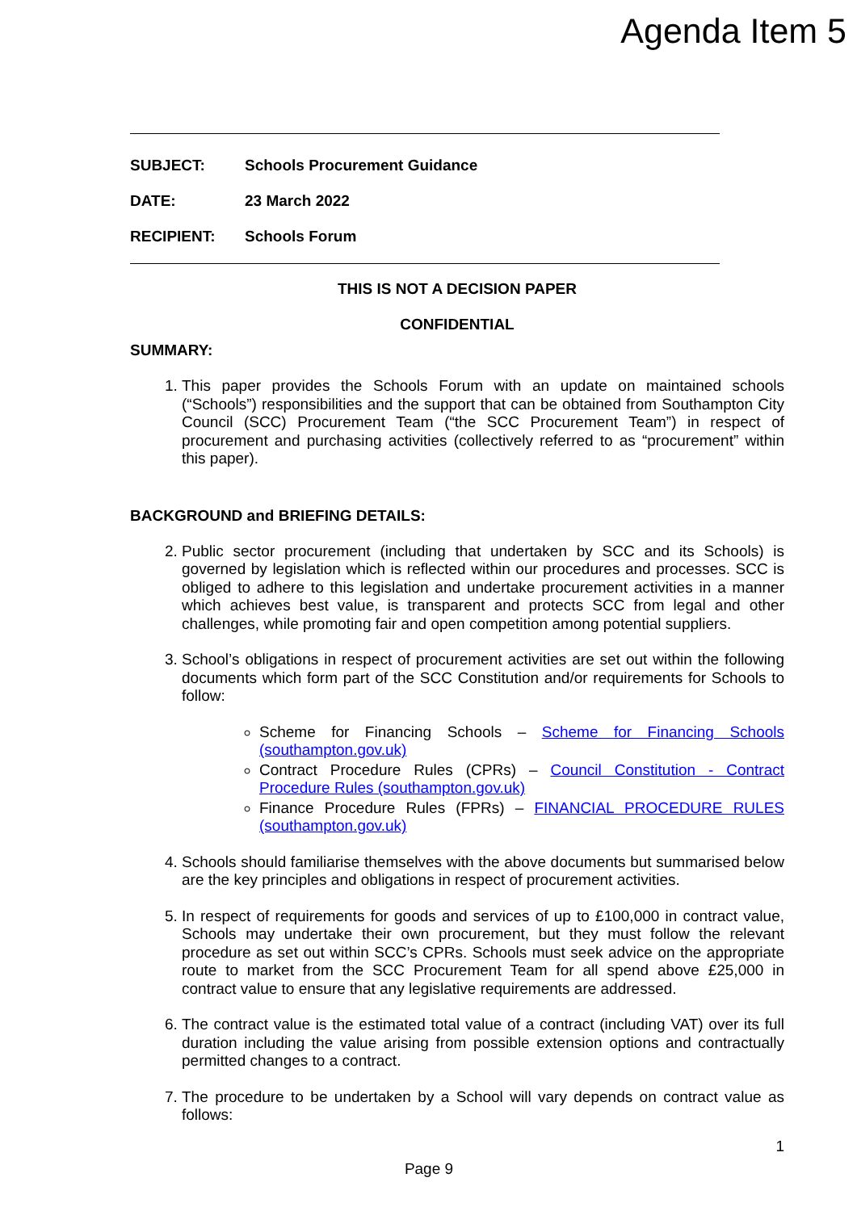Agenda Item 5
SUBJECT: Schools Procurement Guidance
DATE: 23 March 2022
RECIPIENT: Schools Forum
THIS IS NOT A DECISION PAPER
CONFIDENTIAL
SUMMARY:
1. This paper provides the Schools Forum with an update on maintained schools (“Schools”) responsibilities and the support that can be obtained from Southampton City Council (SCC) Procurement Team (“the SCC Procurement Team”) in respect of procurement and purchasing activities (collectively referred to as “procurement” within this paper).
BACKGROUND and BRIEFING DETAILS:
2. Public sector procurement (including that undertaken by SCC and its Schools) is governed by legislation which is reflected within our procedures and processes. SCC is obliged to adhere to this legislation and undertake procurement activities in a manner which achieves best value, is transparent and protects SCC from legal and other challenges, while promoting fair and open competition among potential suppliers.
3. School’s obligations in respect of procurement activities are set out within the following documents which form part of the SCC Constitution and/or requirements for Schools to follow:
Scheme for Financing Schools – Scheme for Financing Schools (southampton.gov.uk)
Contract Procedure Rules (CPRs) – Council Constitution - Contract Procedure Rules (southampton.gov.uk)
Finance Procedure Rules (FPRs) – FINANCIAL PROCEDURE RULES (southampton.gov.uk)
4. Schools should familiarise themselves with the above documents but summarised below are the key principles and obligations in respect of procurement activities.
5. In respect of requirements for goods and services of up to £100,000 in contract value, Schools may undertake their own procurement, but they must follow the relevant procedure as set out within SCC’s CPRs. Schools must seek advice on the appropriate route to market from the SCC Procurement Team for all spend above £25,000 in contract value to ensure that any legislative requirements are addressed.
6. The contract value is the estimated total value of a contract (including VAT) over its full duration including the value arising from possible extension options and contractually permitted changes to a contract.
7. The procedure to be undertaken by a School will vary depends on contract value as follows:
1
Page 9